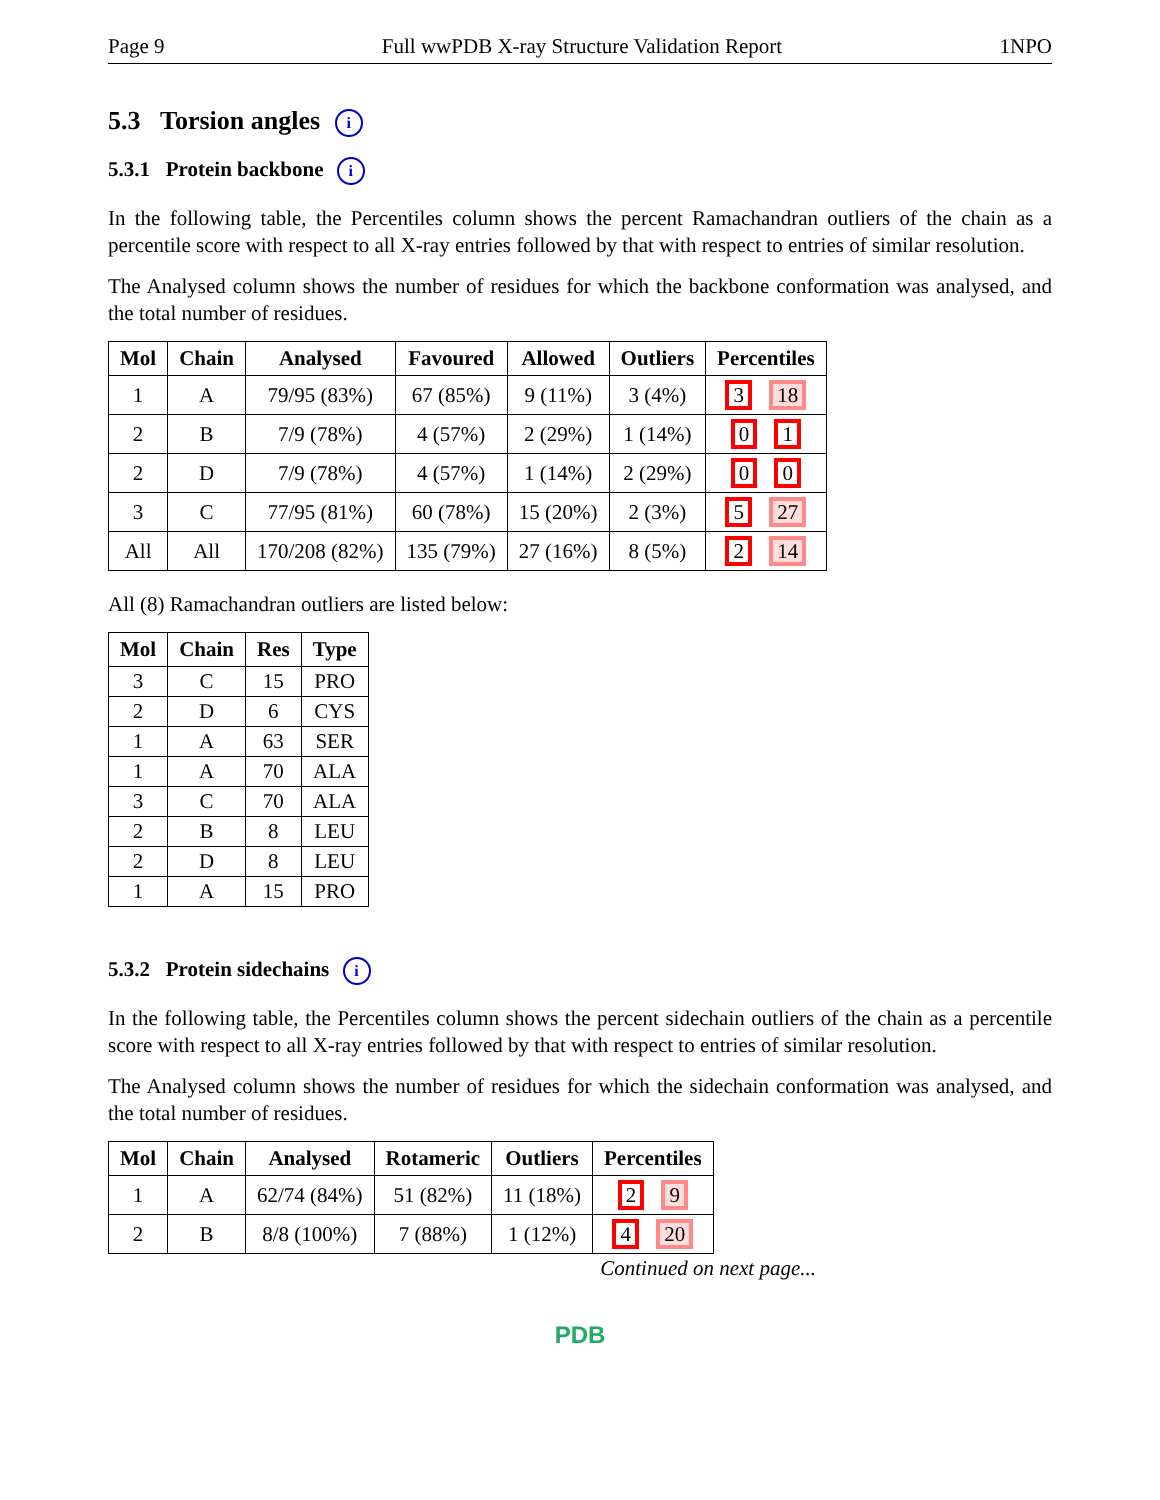Page 9 Full wwPDB X-ray Structure Validation Report 1NPO
5.3 Torsion angles i
5.3.1 Protein backbone i
In the following table, the Percentiles column shows the percent Ramachandran outliers of the chain as a percentile score with respect to all X-ray entries followed by that with respect to entries of similar resolution.
The Analysed column shows the number of residues for which the backbone conformation was analysed, and the total number of residues.
| Mol | Chain | Analysed | Favoured | Allowed | Outliers | Percentiles |
| --- | --- | --- | --- | --- | --- | --- |
| 1 | A | 79/95 (83%) | 67 (85%) | 9 (11%) | 3 (4%) | 3 18 |
| 2 | B | 7/9 (78%) | 4 (57%) | 2 (29%) | 1 (14%) | 0 1 |
| 2 | D | 7/9 (78%) | 4 (57%) | 1 (14%) | 2 (29%) | 0 0 |
| 3 | C | 77/95 (81%) | 60 (78%) | 15 (20%) | 2 (3%) | 5 27 |
| All | All | 170/208 (82%) | 135 (79%) | 27 (16%) | 8 (5%) | 2 14 |
All (8) Ramachandran outliers are listed below:
| Mol | Chain | Res | Type |
| --- | --- | --- | --- |
| 3 | C | 15 | PRO |
| 2 | D | 6 | CYS |
| 1 | A | 63 | SER |
| 1 | A | 70 | ALA |
| 3 | C | 70 | ALA |
| 2 | B | 8 | LEU |
| 2 | D | 8 | LEU |
| 1 | A | 15 | PRO |
5.3.2 Protein sidechains i
In the following table, the Percentiles column shows the percent sidechain outliers of the chain as a percentile score with respect to all X-ray entries followed by that with respect to entries of similar resolution.
The Analysed column shows the number of residues for which the sidechain conformation was analysed, and the total number of residues.
| Mol | Chain | Analysed | Rotameric | Outliers | Percentiles |
| --- | --- | --- | --- | --- | --- |
| 1 | A | 62/74 (84%) | 51 (82%) | 11 (18%) | 2 9 |
| 2 | B | 8/8 (100%) | 7 (88%) | 1 (12%) | 4 20 |
Continued on next page...
PDB